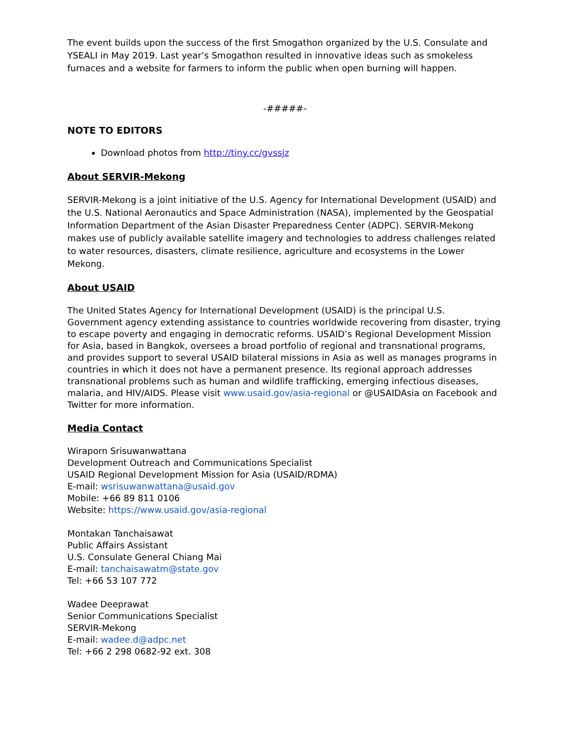The event builds upon the success of the first Smogathon organized by the U.S. Consulate and YSEALI in May 2019. Last year’s Smogathon resulted in innovative ideas such as smokeless furnaces and a website for farmers to inform the public when open burning will happen.
-#####-
NOTE TO EDITORS
Download photos from http://tiny.cc/gvssjz
About SERVIR-Mekong
SERVIR-Mekong is a joint initiative of the U.S. Agency for International Development (USAID) and the U.S. National Aeronautics and Space Administration (NASA), implemented by the Geospatial Information Department of the Asian Disaster Preparedness Center (ADPC). SERVIR-Mekong makes use of publicly available satellite imagery and technologies to address challenges related to water resources, disasters, climate resilience, agriculture and ecosystems in the Lower Mekong.
About USAID
The United States Agency for International Development (USAID) is the principal U.S. Government agency extending assistance to countries worldwide recovering from disaster, trying to escape poverty and engaging in democratic reforms. USAID’s Regional Development Mission for Asia, based in Bangkok, oversees a broad portfolio of regional and transnational programs, and provides support to several USAID bilateral missions in Asia as well as manages programs in countries in which it does not have a permanent presence. Its regional approach addresses transnational problems such as human and wildlife trafficking, emerging infectious diseases, malaria, and HIV/AIDS. Please visit www.usaid.gov/asia-regional or @USAIDAsia on Facebook and Twitter for more information.
Media Contact
Wiraporn Srisuwanwattana
Development Outreach and Communications Specialist
USAID Regional Development Mission for Asia (USAID/RDMA)
E-mail: wsrisuwanwattana@usaid.gov
Mobile: +66 89 811 0106
Website: https://www.usaid.gov/asia-regional
Montakan Tanchaisawat
Public Affairs Assistant
U.S. Consulate General Chiang Mai
E-mail: tanchaisawatm@state.gov
Tel: +66 53 107 772
Wadee Deeprawat
Senior Communications Specialist
SERVIR-Mekong
E-mail: wadee.d@adpc.net
Tel: +66 2 298 0682-92 ext. 308